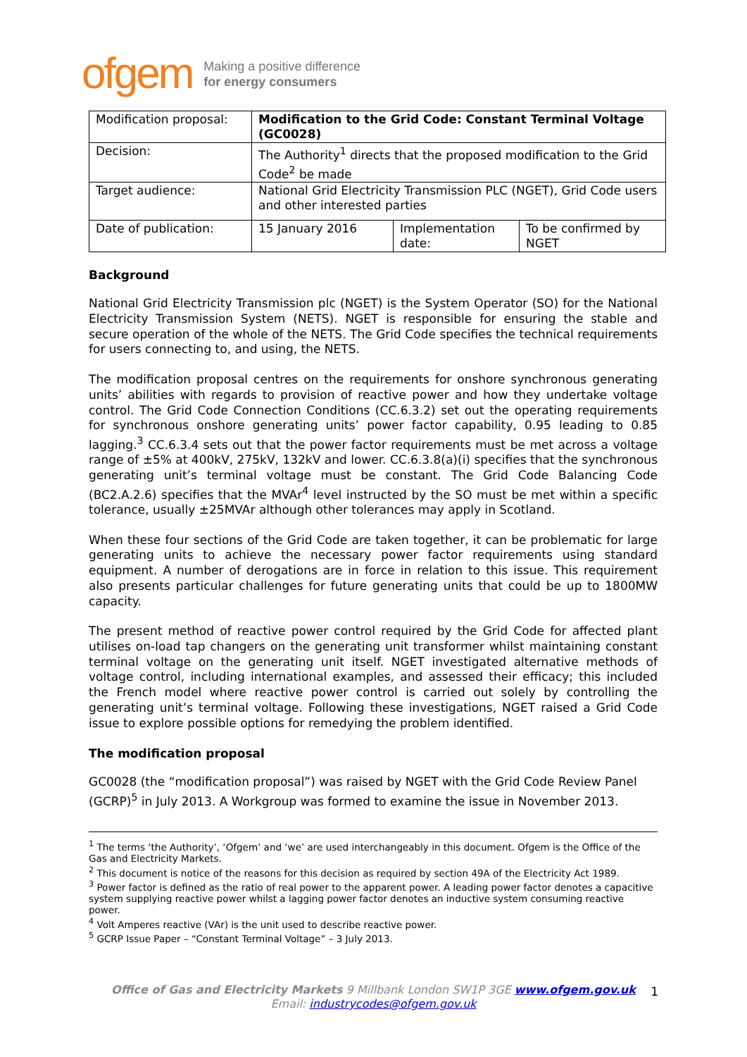ofgem Making a positive difference
for energy consumers
| Modification proposal: | Modification to the Grid Code: Constant Terminal Voltage (GC0028) | | |
| Decision: | The Authority<sup>1</sup> directs that the proposed modification to the Grid Code<sup>2</sup> be made | | |
| Target audience: | National Grid Electricity Transmission PLC (NGET), Grid Code users and other interested parties | | |
| Date of publication: | 15 January 2016 | Implementation date: | To be confirmed by NGET |
Background
National Grid Electricity Transmission plc (NGET) is the System Operator (SO) for the National Electricity Transmission System (NETS). NGET is responsible for ensuring the stable and secure operation of the whole of the NETS. The Grid Code specifies the technical requirements for users connecting to, and using, the NETS.
The modification proposal centres on the requirements for onshore synchronous generating units’ abilities with regards to provision of reactive power and how they undertake voltage control. The Grid Code Connection Conditions (CC.6.3.2) set out the operating requirements for synchronous onshore generating units’ power factor capability, 0.95 leading to 0.85 lagging.<sup>3</sup> CC.6.3.4 sets out that the power factor requirements must be met across a voltage range of ±5% at 400kV, 275kV, 132kV and lower. CC.6.3.8(a)(i) specifies that the synchronous generating unit’s terminal voltage must be constant. The Grid Code Balancing Code (BC2.A.2.6) specifies that the MVAr<sup>4</sup> level instructed by the SO must be met within a specific tolerance, usually ±25MVAr although other tolerances may apply in Scotland.
When these four sections of the Grid Code are taken together, it can be problematic for large generating units to achieve the necessary power factor requirements using standard equipment. A number of derogations are in force in relation to this issue. This requirement also presents particular challenges for future generating units that could be up to 1800MW capacity.
The present method of reactive power control required by the Grid Code for affected plant utilises on-load tap changers on the generating unit transformer whilst maintaining constant terminal voltage on the generating unit itself. NGET investigated alternative methods of voltage control, including international examples, and assessed their efficacy; this included the French model where reactive power control is carried out solely by controlling the generating unit’s terminal voltage. Following these investigations, NGET raised a Grid Code issue to explore possible options for remedying the problem identified.
The modification proposal
GC0028 (the “modification proposal”) was raised by NGET with the Grid Code Review Panel (GCRP)<sup>5</sup> in July 2013. A Workgroup was formed to examine the issue in November 2013.
<sup>1</sup> The terms ‘the Authority’, ‘Ofgem’ and ‘we’ are used interchangeably in this document. Ofgem is the Office of the Gas and Electricity Markets.
<sup>2</sup> This document is notice of the reasons for this decision as required by section 49A of the Electricity Act 1989.
<sup>3</sup> Power factor is defined as the ratio of real power to the apparent power. A leading power factor denotes a capacitive system supplying reactive power whilst a lagging power factor denotes an inductive system consuming reactive power.
<sup>4</sup> Volt Amperes reactive (VAr) is the unit used to describe reactive power.
<sup>5</sup> GCRP Issue Paper – “Constant Terminal Voltage” – 3 July 2013.
Office of Gas and Electricity Markets 9 Millbank London SW1P 3GE www.ofgem.gov.uk
Email: industrycodes@ofgem.gov.uk
1